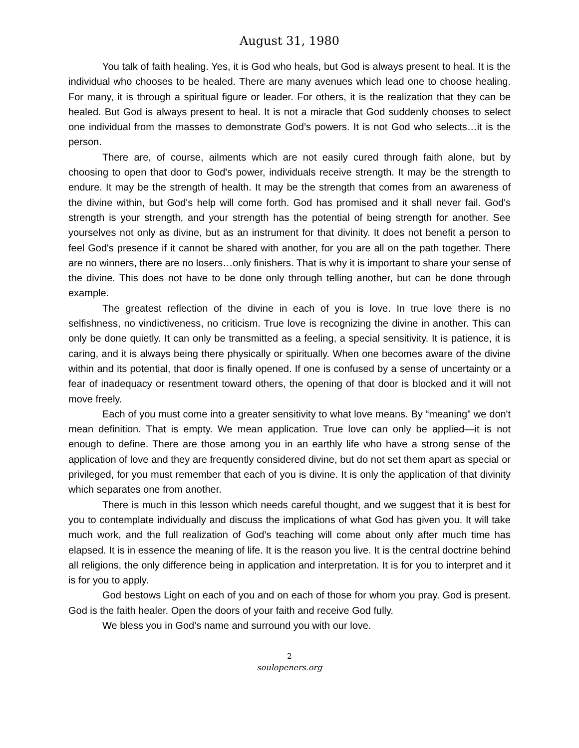August 31, 1980
You talk of faith healing. Yes, it is God who heals, but God is always present to heal. It is the individual who chooses to be healed. There are many avenues which lead one to choose healing. For many, it is through a spiritual figure or leader. For others, it is the realization that they can be healed. But God is always present to heal. It is not a miracle that God suddenly chooses to select one individual from the masses to demonstrate God’s powers. It is not God who selects…it is the person.
There are, of course, ailments which are not easily cured through faith alone, but by choosing to open that door to God's power, individuals receive strength. It may be the strength to endure. It may be the strength of health. It may be the strength that comes from an awareness of the divine within, but God's help will come forth. God has promised and it shall never fail. God's strength is your strength, and your strength has the potential of being strength for another. See yourselves not only as divine, but as an instrument for that divinity. It does not benefit a person to feel God's presence if it cannot be shared with another, for you are all on the path together. There are no winners, there are no losers…only finishers. That is why it is important to share your sense of the divine. This does not have to be done only through telling another, but can be done through example.
The greatest reflection of the divine in each of you is love. In true love there is no selfishness, no vindictiveness, no criticism. True love is recognizing the divine in another. This can only be done quietly. It can only be transmitted as a feeling, a special sensitivity. It is patience, it is caring, and it is always being there physically or spiritually. When one becomes aware of the divine within and its potential, that door is finally opened. If one is confused by a sense of uncertainty or a fear of inadequacy or resentment toward others, the opening of that door is blocked and it will not move freely.
Each of you must come into a greater sensitivity to what love means. By “meaning” we don't mean definition. That is empty. We mean application. True love can only be applied—it is not enough to define. There are those among you in an earthly life who have a strong sense of the application of love and they are frequently considered divine, but do not set them apart as special or privileged, for you must remember that each of you is divine. It is only the application of that divinity which separates one from another.
There is much in this lesson which needs careful thought, and we suggest that it is best for you to contemplate individually and discuss the implications of what God has given you. It will take much work, and the full realization of God’s teaching will come about only after much time has elapsed. It is in essence the meaning of life. It is the reason you live. It is the central doctrine behind all religions, the only difference being in application and interpretation. It is for you to interpret and it is for you to apply.
God bestows Light on each of you and on each of those for whom you pray. God is present. God is the faith healer. Open the doors of your faith and receive God fully.
We bless you in God’s name and surround you with our love.
2
soulopeners.org